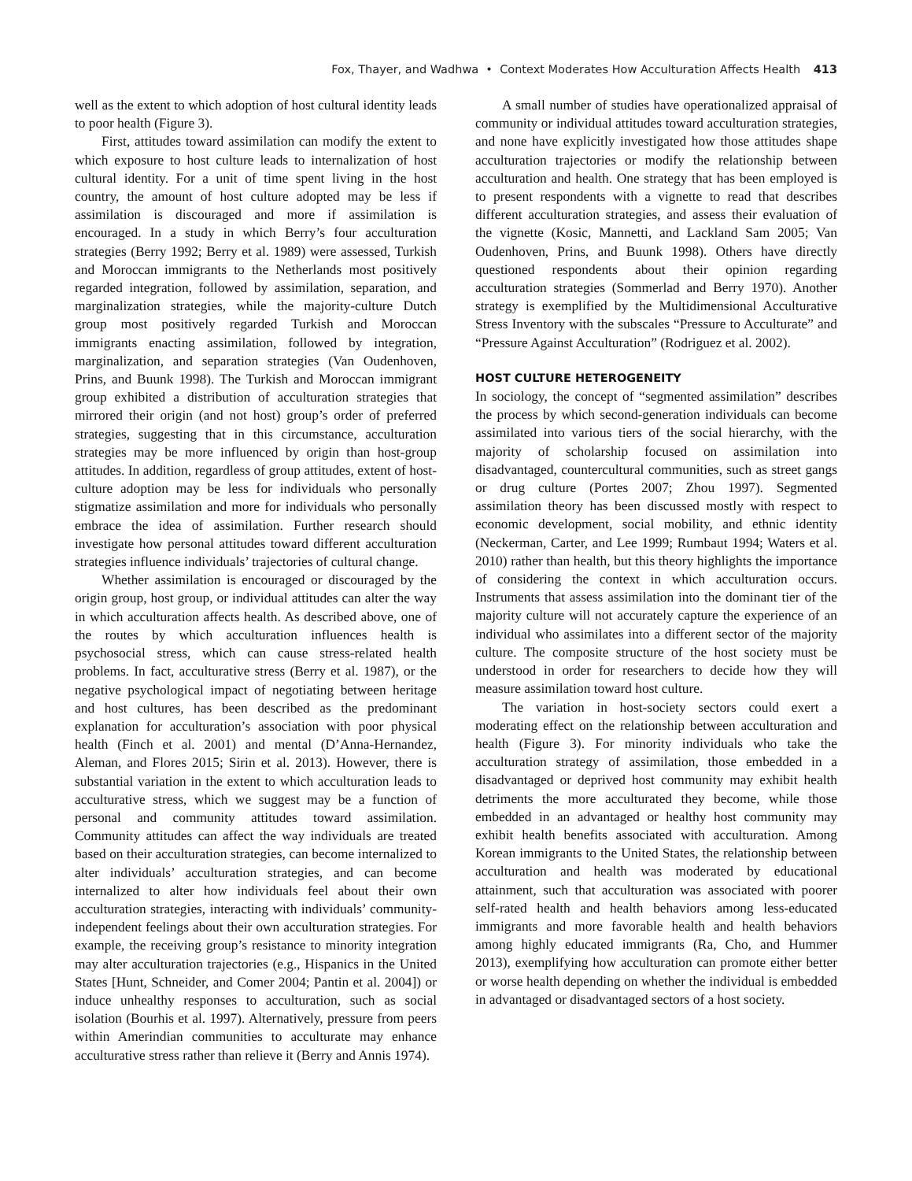Fox, Thayer, and Wadhwa • Context Moderates How Acculturation Affects Health 413
well as the extent to which adoption of host cultural identity leads to poor health (Figure 3).
First, attitudes toward assimilation can modify the extent to which exposure to host culture leads to internalization of host cultural identity. For a unit of time spent living in the host country, the amount of host culture adopted may be less if assimilation is discouraged and more if assimilation is encouraged. In a study in which Berry’s four acculturation strategies (Berry 1992; Berry et al. 1989) were assessed, Turkish and Moroccan immigrants to the Netherlands most positively regarded integration, followed by assimilation, separation, and marginalization strategies, while the majority-culture Dutch group most positively regarded Turkish and Moroccan immigrants enacting assimilation, followed by integration, marginalization, and separation strategies (Van Oudenhoven, Prins, and Buunk 1998). The Turkish and Moroccan immigrant group exhibited a distribution of acculturation strategies that mirrored their origin (and not host) group’s order of preferred strategies, suggesting that in this circumstance, acculturation strategies may be more influenced by origin than host-group attitudes. In addition, regardless of group attitudes, extent of host-culture adoption may be less for individuals who personally stigmatize assimilation and more for individuals who personally embrace the idea of assimilation. Further research should investigate how personal attitudes toward different acculturation strategies influence individuals’ trajectories of cultural change.
Whether assimilation is encouraged or discouraged by the origin group, host group, or individual attitudes can alter the way in which acculturation affects health. As described above, one of the routes by which acculturation influences health is psychosocial stress, which can cause stress-related health problems. In fact, acculturative stress (Berry et al. 1987), or the negative psychological impact of negotiating between heritage and host cultures, has been described as the predominant explanation for acculturation’s association with poor physical health (Finch et al. 2001) and mental (D’Anna-Hernandez, Aleman, and Flores 2015; Sirin et al. 2013). However, there is substantial variation in the extent to which acculturation leads to acculturative stress, which we suggest may be a function of personal and community attitudes toward assimilation. Community attitudes can affect the way individuals are treated based on their acculturation strategies, can become internalized to alter individuals’ acculturation strategies, and can become internalized to alter how individuals feel about their own acculturation strategies, interacting with individuals’ community-independent feelings about their own acculturation strategies. For example, the receiving group’s resistance to minority integration may alter acculturation trajectories (e.g., Hispanics in the United States [Hunt, Schneider, and Comer 2004; Pantin et al. 2004]) or induce unhealthy responses to acculturation, such as social isolation (Bourhis et al. 1997). Alternatively, pressure from peers within Amerindian communities to acculturate may enhance acculturative stress rather than relieve it (Berry and Annis 1974).
A small number of studies have operationalized appraisal of community or individual attitudes toward acculturation strategies, and none have explicitly investigated how those attitudes shape acculturation trajectories or modify the relationship between acculturation and health. One strategy that has been employed is to present respondents with a vignette to read that describes different acculturation strategies, and assess their evaluation of the vignette (Kosic, Mannetti, and Lackland Sam 2005; Van Oudenhoven, Prins, and Buunk 1998). Others have directly questioned respondents about their opinion regarding acculturation strategies (Sommerlad and Berry 1970). Another strategy is exemplified by the Multidimensional Acculturative Stress Inventory with the subscales “Pressure to Acculturate” and “Pressure Against Acculturation” (Rodriguez et al. 2002).
HOST CULTURE HETEROGENEITY
In sociology, the concept of “segmented assimilation” describes the process by which second-generation individuals can become assimilated into various tiers of the social hierarchy, with the majority of scholarship focused on assimilation into disadvantaged, countercultural communities, such as street gangs or drug culture (Portes 2007; Zhou 1997). Segmented assimilation theory has been discussed mostly with respect to economic development, social mobility, and ethnic identity (Neckerman, Carter, and Lee 1999; Rumbaut 1994; Waters et al. 2010) rather than health, but this theory highlights the importance of considering the context in which acculturation occurs. Instruments that assess assimilation into the dominant tier of the majority culture will not accurately capture the experience of an individual who assimilates into a different sector of the majority culture. The composite structure of the host society must be understood in order for researchers to decide how they will measure assimilation toward host culture.
The variation in host-society sectors could exert a moderating effect on the relationship between acculturation and health (Figure 3). For minority individuals who take the acculturation strategy of assimilation, those embedded in a disadvantaged or deprived host community may exhibit health detriments the more acculturated they become, while those embedded in an advantaged or healthy host community may exhibit health benefits associated with acculturation. Among Korean immigrants to the United States, the relationship between acculturation and health was moderated by educational attainment, such that acculturation was associated with poorer self-rated health and health behaviors among less-educated immigrants and more favorable health and health behaviors among highly educated immigrants (Ra, Cho, and Hummer 2013), exemplifying how acculturation can promote either better or worse health depending on whether the individual is embedded in advantaged or disadvantaged sectors of a host society.